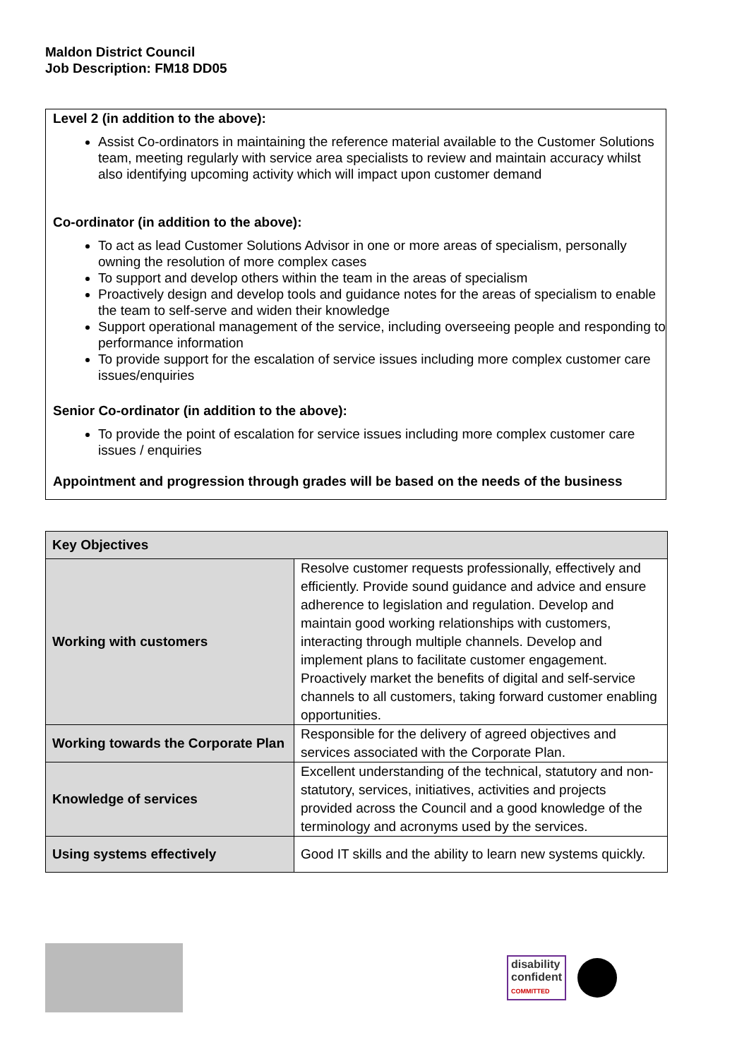Maldon District Council
Job Description: FM18 DD05
Level 2 (in addition to the above):
Assist Co-ordinators in maintaining the reference material available to the Customer Solutions team, meeting regularly with service area specialists to review and maintain accuracy whilst also identifying upcoming activity which will impact upon customer demand
Co-ordinator (in addition to the above):
To act as lead Customer Solutions Advisor in one or more areas of specialism, personally owning the resolution of more complex cases
To support and develop others within the team in the areas of specialism
Proactively design and develop tools and guidance notes for the areas of specialism to enable the team to self-serve and widen their knowledge
Support operational management of the service, including overseeing people and responding to performance information
To provide support for the escalation of service issues including more complex customer care issues/enquiries
Senior Co-ordinator (in addition to the above):
To provide the point of escalation for service issues including more complex customer care issues / enquiries
Appointment and progression through grades will be based on the needs of the business
| Key Objectives | |
| --- | --- |
| Working with customers | Resolve customer requests professionally, effectively and efficiently. Provide sound guidance and advice and ensure adherence to legislation and regulation. Develop and maintain good working relationships with customers, interacting through multiple channels. Develop and implement plans to facilitate customer engagement. Proactively market the benefits of digital and self-service channels to all customers, taking forward customer enabling opportunities. |
| Working towards the Corporate Plan | Responsible for the delivery of agreed objectives and services associated with the Corporate Plan. |
| Knowledge of services | Excellent understanding of the technical, statutory and non-statutory, services, initiatives, activities and projects provided across the Council and a good knowledge of the terminology and acronyms used by the services. |
| Using systems effectively | Good IT skills and the ability to learn new systems quickly. |
disability
confident
COMMITTED